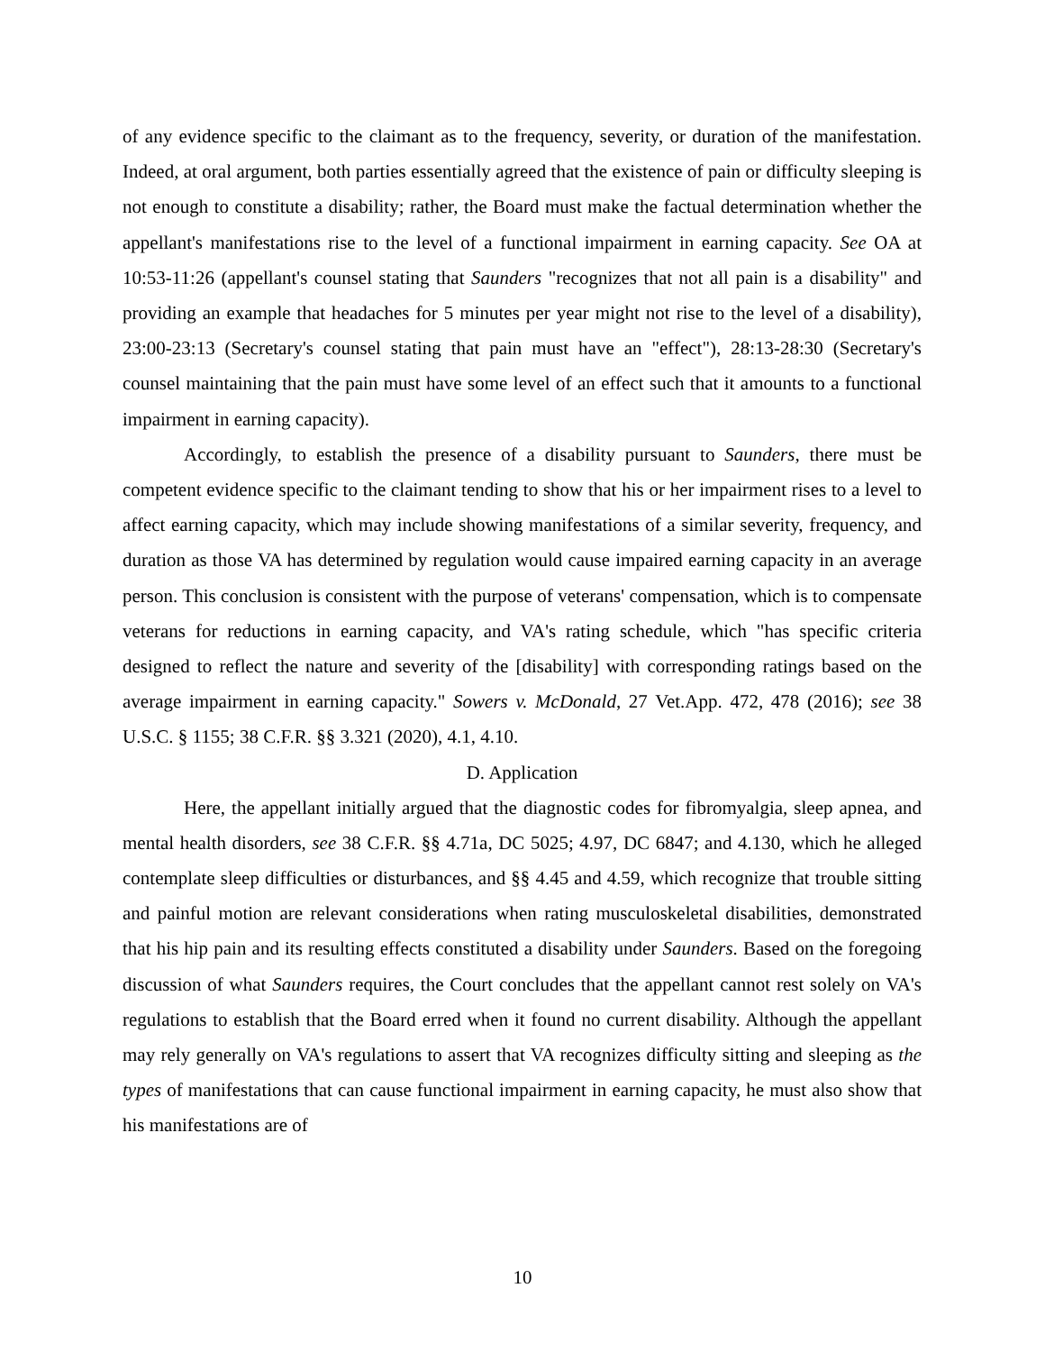of any evidence specific to the claimant as to the frequency, severity, or duration of the manifestation. Indeed, at oral argument, both parties essentially agreed that the existence of pain or difficulty sleeping is not enough to constitute a disability; rather, the Board must make the factual determination whether the appellant's manifestations rise to the level of a functional impairment in earning capacity. See OA at 10:53-11:26 (appellant's counsel stating that Saunders "recognizes that not all pain is a disability" and providing an example that headaches for 5 minutes per year might not rise to the level of a disability), 23:00-23:13 (Secretary's counsel stating that pain must have an "effect"), 28:13-28:30 (Secretary's counsel maintaining that the pain must have some level of an effect such that it amounts to a functional impairment in earning capacity).
Accordingly, to establish the presence of a disability pursuant to Saunders, there must be competent evidence specific to the claimant tending to show that his or her impairment rises to a level to affect earning capacity, which may include showing manifestations of a similar severity, frequency, and duration as those VA has determined by regulation would cause impaired earning capacity in an average person. This conclusion is consistent with the purpose of veterans' compensation, which is to compensate veterans for reductions in earning capacity, and VA's rating schedule, which "has specific criteria designed to reflect the nature and severity of the [disability] with corresponding ratings based on the average impairment in earning capacity." Sowers v. McDonald, 27 Vet.App. 472, 478 (2016); see 38 U.S.C. § 1155; 38 C.F.R. §§ 3.321 (2020), 4.1, 4.10.
D. Application
Here, the appellant initially argued that the diagnostic codes for fibromyalgia, sleep apnea, and mental health disorders, see 38 C.F.R. §§ 4.71a, DC 5025; 4.97, DC 6847; and 4.130, which he alleged contemplate sleep difficulties or disturbances, and §§ 4.45 and 4.59, which recognize that trouble sitting and painful motion are relevant considerations when rating musculoskeletal disabilities, demonstrated that his hip pain and its resulting effects constituted a disability under Saunders. Based on the foregoing discussion of what Saunders requires, the Court concludes that the appellant cannot rest solely on VA's regulations to establish that the Board erred when it found no current disability. Although the appellant may rely generally on VA's regulations to assert that VA recognizes difficulty sitting and sleeping as the types of manifestations that can cause functional impairment in earning capacity, he must also show that his manifestations are of
10